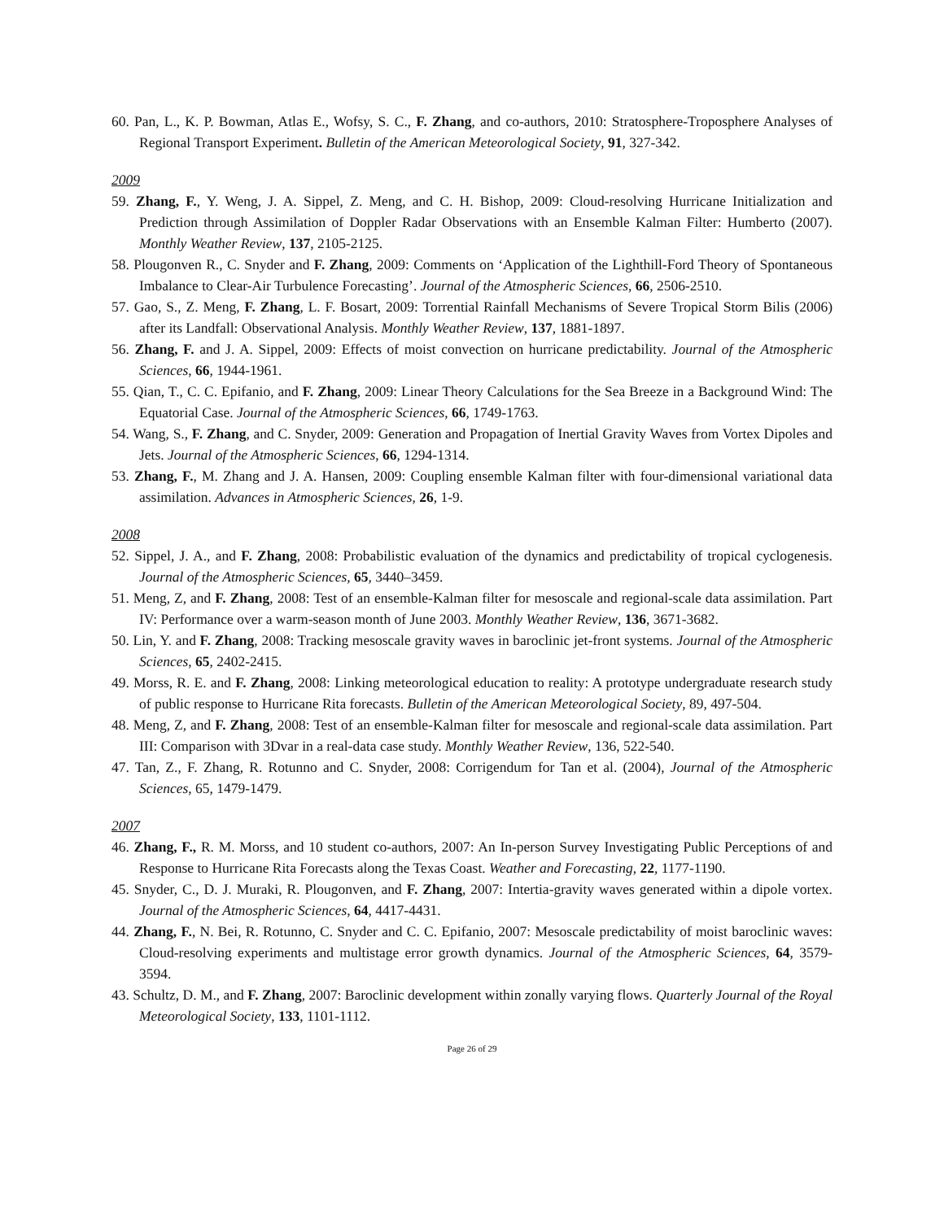60. Pan, L., K. P. Bowman, Atlas E., Wofsy, S. C., F. Zhang, and co-authors, 2010: Stratosphere-Troposphere Analyses of Regional Transport Experiment. Bulletin of the American Meteorological Society, 91, 327-342.
2009
59. Zhang, F., Y. Weng, J. A. Sippel, Z. Meng, and C. H. Bishop, 2009: Cloud-resolving Hurricane Initialization and Prediction through Assimilation of Doppler Radar Observations with an Ensemble Kalman Filter: Humberto (2007). Monthly Weather Review, 137, 2105-2125.
58. Plougonven R., C. Snyder and F. Zhang, 2009: Comments on ‘Application of the Lighthill-Ford Theory of Spontaneous Imbalance to Clear-Air Turbulence Forecasting’. Journal of the Atmospheric Sciences, 66, 2506-2510.
57. Gao, S., Z. Meng, F. Zhang, L. F. Bosart, 2009: Torrential Rainfall Mechanisms of Severe Tropical Storm Bilis (2006) after its Landfall: Observational Analysis. Monthly Weather Review, 137, 1881-1897.
56. Zhang, F. and J. A. Sippel, 2009: Effects of moist convection on hurricane predictability. Journal of the Atmospheric Sciences, 66, 1944-1961.
55. Qian, T., C. C. Epifanio, and F. Zhang, 2009: Linear Theory Calculations for the Sea Breeze in a Background Wind: The Equatorial Case. Journal of the Atmospheric Sciences, 66, 1749-1763.
54. Wang, S., F. Zhang, and C. Snyder, 2009: Generation and Propagation of Inertial Gravity Waves from Vortex Dipoles and Jets. Journal of the Atmospheric Sciences, 66, 1294-1314.
53. Zhang, F., M. Zhang and J. A. Hansen, 2009: Coupling ensemble Kalman filter with four-dimensional variational data assimilation. Advances in Atmospheric Sciences, 26, 1-9.
2008
52. Sippel, J. A., and F. Zhang, 2008: Probabilistic evaluation of the dynamics and predictability of tropical cyclogenesis. Journal of the Atmospheric Sciences, 65, 3440–3459.
51. Meng, Z, and F. Zhang, 2008: Test of an ensemble-Kalman filter for mesoscale and regional-scale data assimilation. Part IV: Performance over a warm-season month of June 2003. Monthly Weather Review, 136, 3671-3682.
50. Lin, Y. and F. Zhang, 2008: Tracking mesoscale gravity waves in baroclinic jet-front systems. Journal of the Atmospheric Sciences, 65, 2402-2415.
49. Morss, R. E. and F. Zhang, 2008: Linking meteorological education to reality: A prototype undergraduate research study of public response to Hurricane Rita forecasts. Bulletin of the American Meteorological Society, 89, 497-504.
48. Meng, Z, and F. Zhang, 2008: Test of an ensemble-Kalman filter for mesoscale and regional-scale data assimilation. Part III: Comparison with 3Dvar in a real-data case study. Monthly Weather Review, 136, 522-540.
47. Tan, Z., F. Zhang, R. Rotunno and C. Snyder, 2008: Corrigendum for Tan et al. (2004), Journal of the Atmospheric Sciences, 65, 1479-1479.
2007
46. Zhang, F., R. M. Morss, and 10 student co-authors, 2007: An In-person Survey Investigating Public Perceptions of and Response to Hurricane Rita Forecasts along the Texas Coast. Weather and Forecasting, 22, 1177-1190.
45. Snyder, C., D. J. Muraki, R. Plougonven, and F. Zhang, 2007: Intertia-gravity waves generated within a dipole vortex. Journal of the Atmospheric Sciences, 64, 4417-4431.
44. Zhang, F., N. Bei, R. Rotunno, C. Snyder and C. C. Epifanio, 2007: Mesoscale predictability of moist baroclinic waves: Cloud-resolving experiments and multistage error growth dynamics. Journal of the Atmospheric Sciences, 64, 3579-3594.
43. Schultz, D. M., and F. Zhang, 2007: Baroclinic development within zonally varying flows. Quarterly Journal of the Royal Meteorological Society, 133, 1101-1112.
Page 26 of 29